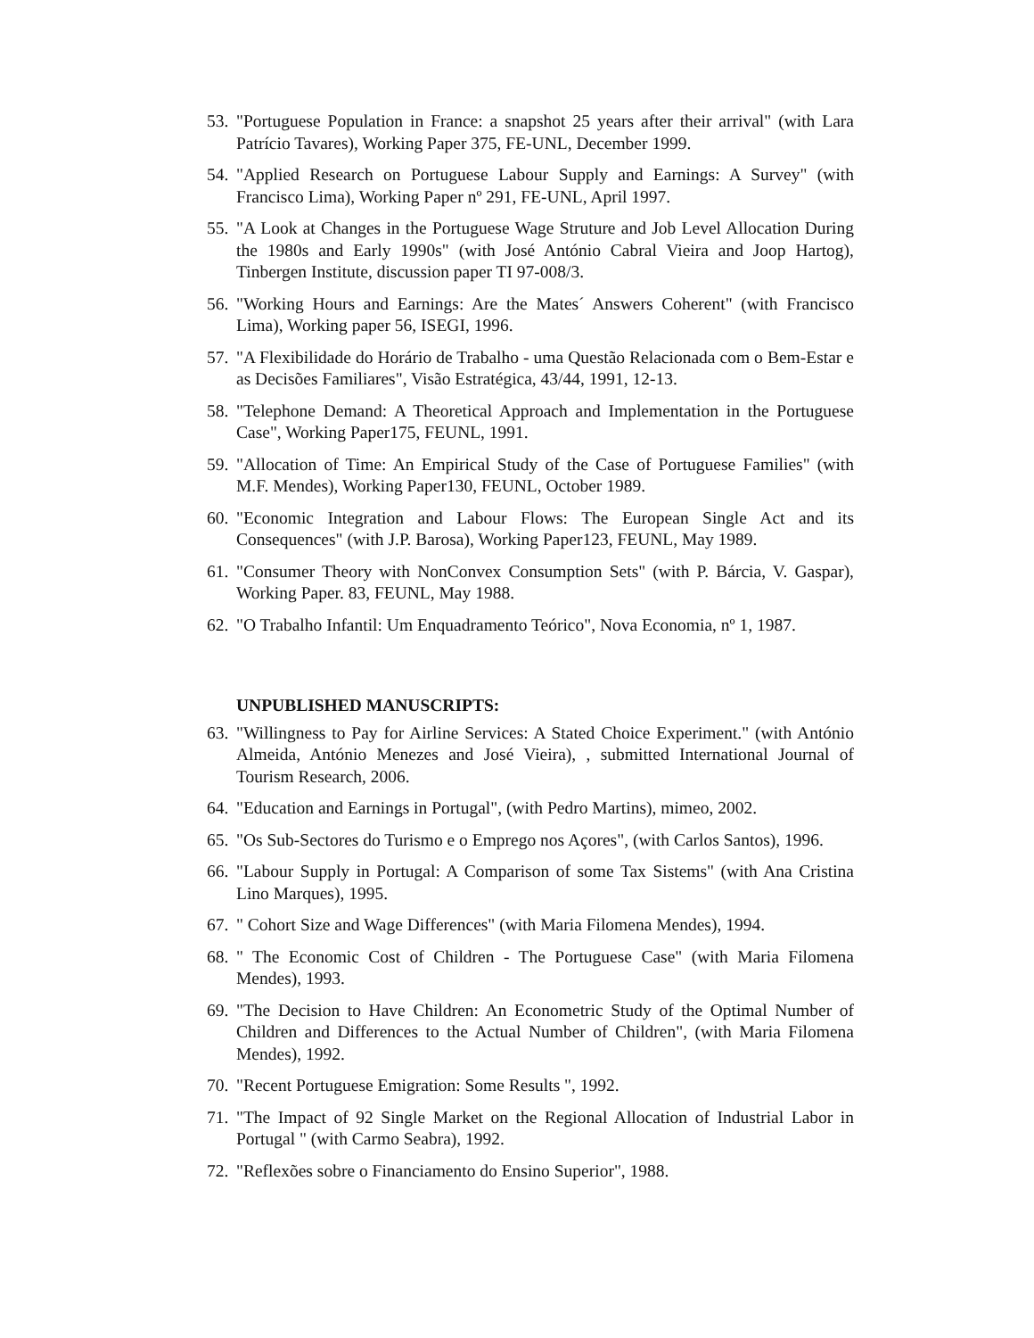53. "Portuguese Population in France: a snapshot 25 years after their arrival" (with Lara Patrício Tavares), Working Paper 375, FE-UNL, December 1999.
54. "Applied Research on Portuguese Labour Supply and Earnings: A Survey" (with Francisco Lima), Working Paper nº 291, FE-UNL, April 1997.
55. "A Look at Changes in the Portuguese Wage Struture and Job Level Allocation During the 1980s and Early 1990s" (with José António Cabral Vieira and Joop Hartog), Tinbergen Institute, discussion paper TI 97-008/3.
56. "Working Hours and Earnings: Are the Mates´ Answers Coherent" (with Francisco Lima), Working paper 56, ISEGI, 1996.
57. "A Flexibilidade do Horário de Trabalho - uma Questão Relacionada com o Bem-Estar e as Decisões Familiares", Visão Estratégica, 43/44, 1991, 12-13.
58. "Telephone Demand: A Theoretical Approach and Implementation in the Portuguese Case", Working Paper175, FEUNL, 1991.
59. "Allocation of Time: An Empirical Study of the Case of Portuguese Families" (with M.F. Mendes), Working Paper130, FEUNL, October 1989.
60. "Economic Integration and Labour Flows: The European Single Act and its Consequences" (with J.P. Barosa), Working Paper123, FEUNL, May 1989.
61. "Consumer Theory with NonConvex Consumption Sets" (with P. Bárcia, V. Gaspar), Working Paper. 83, FEUNL, May 1988.
62. "O Trabalho Infantil: Um Enquadramento Teórico", Nova Economia, nº 1, 1987.
UNPUBLISHED MANUSCRIPTS:
63. "Willingness to Pay for Airline Services: A Stated Choice Experiment." (with António Almeida, António Menezes and José Vieira), , submitted International Journal of Tourism Research, 2006.
64. "Education and Earnings in Portugal", (with Pedro Martins), mimeo, 2002.
65. "Os Sub-Sectores do Turismo e o Emprego nos Açores", (with Carlos Santos), 1996.
66. "Labour Supply in Portugal: A Comparison of some Tax Sistems" (with Ana Cristina Lino Marques), 1995.
67. " Cohort Size and Wage Differences" (with Maria Filomena Mendes), 1994.
68. " The Economic Cost of Children - The Portuguese Case" (with Maria Filomena Mendes), 1993.
69. "The Decision to Have Children: An Econometric Study of the Optimal Number of Children and Differences to the Actual Number of Children", (with Maria Filomena Mendes), 1992.
70. "Recent Portuguese Emigration: Some Results ", 1992.
71. "The Impact of 92 Single Market on the Regional Allocation of Industrial Labor in Portugal " (with Carmo Seabra), 1992.
72. "Reflexões sobre o Financiamento do Ensino Superior", 1988.